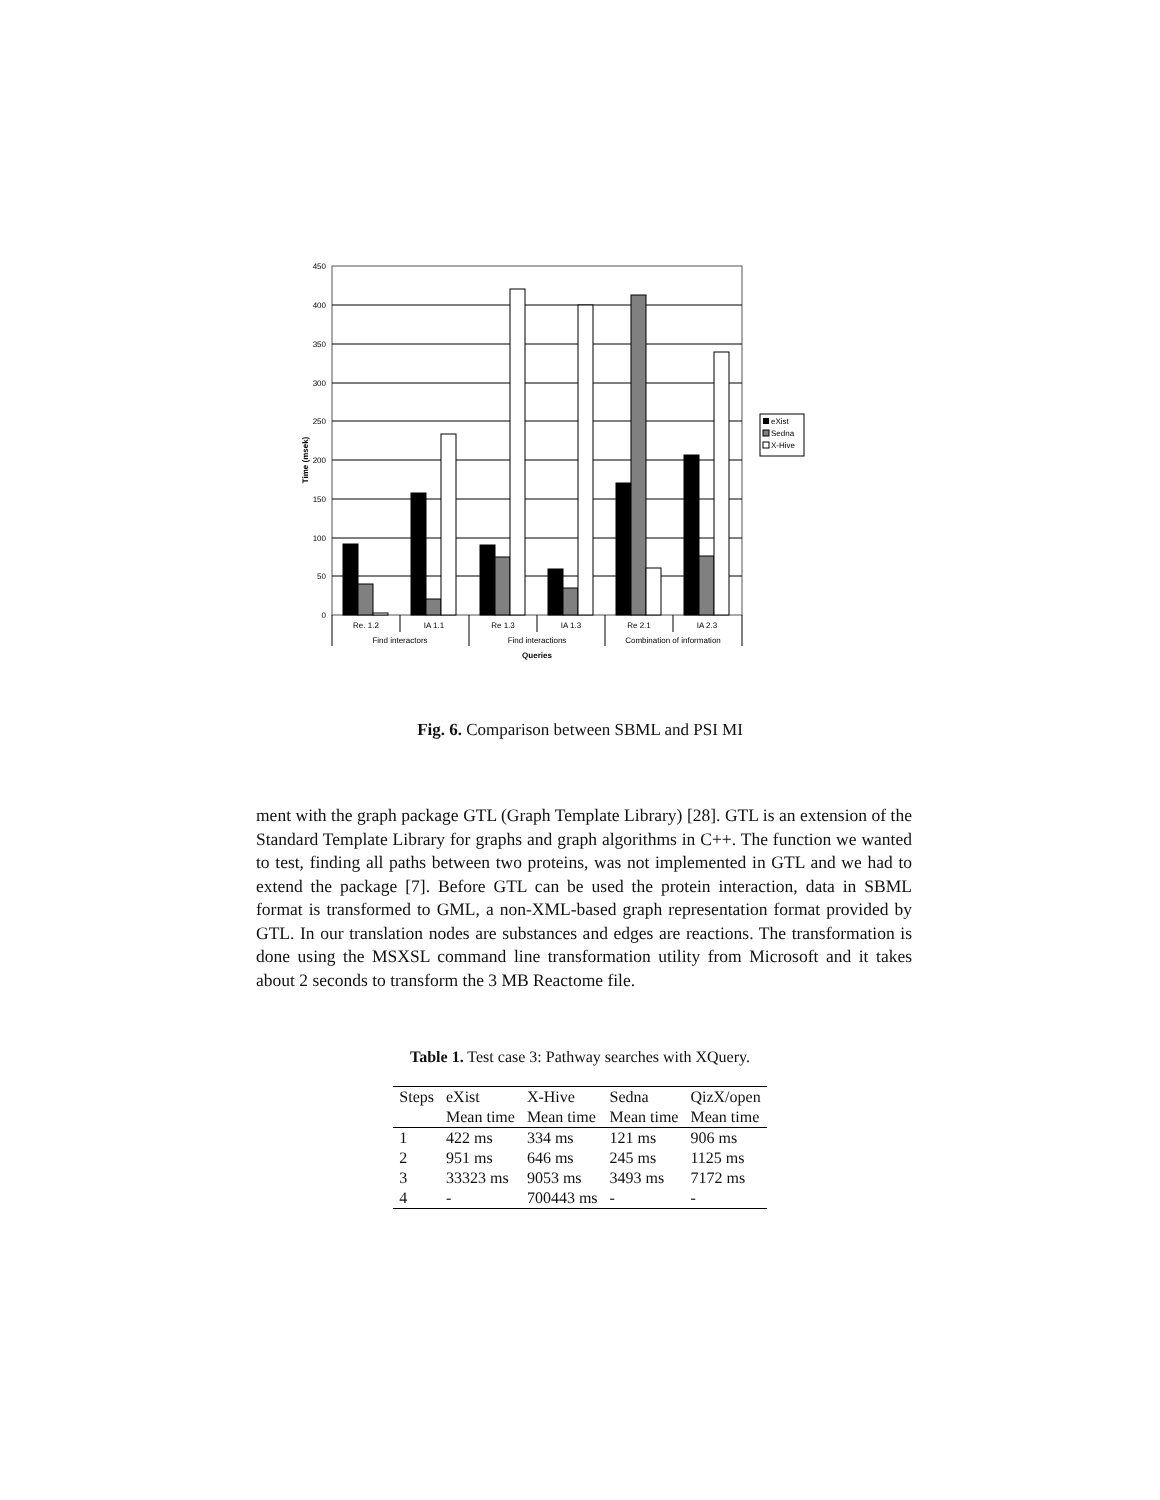450
400
350
300
250
200
150
100
50
0
Time (msek)
Re. 1.2
IA 1.1
Re 1.3
IA 1.3
Re 2.1
IA 2.3
Find interactors
Find interactions
Combination of information
Queries
eXist
Sedna
X-Hive
Fig. 6. Comparison between SBML and PSI MI
ment with the graph package GTL (Graph Template Library) [28]. GTL is an extension of the Standard Template Library for graphs and graph algorithms in C++. The function we wanted to test, finding all paths between two proteins, was not implemented in GTL and we had to extend the package [7]. Before GTL can be used the protein interaction, data in SBML format is transformed to GML, a non-XML-based graph representation format provided by GTL. In our translation nodes are substances and edges are reactions. The transformation is done using the MSXSL command line transformation utility from Microsoft and it takes about 2 seconds to transform the 3 MB Reactome file.
Table 1. Test case 3: Pathway searches with XQuery.
| Steps | eXist | X-Hive | Sedna | QizX/open |
| --- | --- | --- | --- | --- |
| | Mean time | Mean time | Mean time | Mean time |
| 1 | 422 ms | 334 ms | 121 ms | 906 ms |
| 2 | 951 ms | 646 ms | 245 ms | 1125 ms |
| 3 | 33323 ms | 9053 ms | 3493 ms | 7172 ms |
| 4 | - | 700443 ms | - | - |